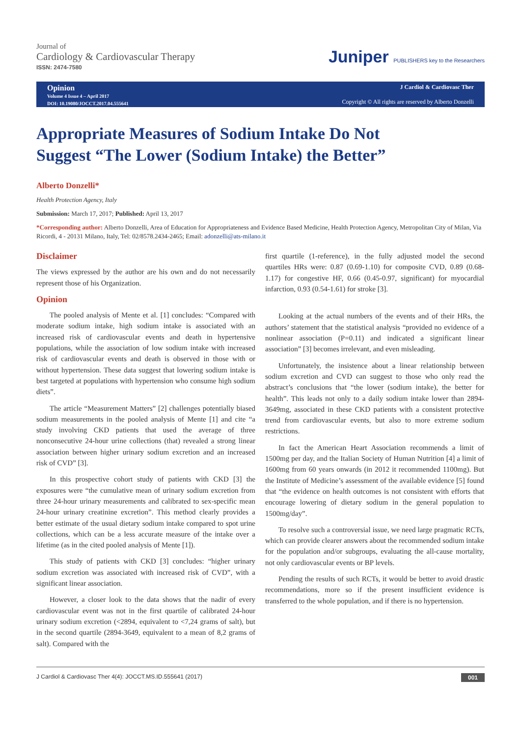Journal of
Cardiology & Cardiovascular Therapy
ISSN: 2474-7580
Juniper PUBLISHERS key to the Researchers
Opinion
Volume 4 Issue 4 – April 2017
DOI: 10.19080/JOCCT.2017.04.555641
J Cardiol & Cardiovasc Ther
Copyright © All rights are reserved by Alberto Donzelli
Appropriate Measures of Sodium Intake Do Not Suggest “The Lower (Sodium Intake) the Better”
Alberto Donzelli*
Health Protection Agency, Italy
Submission: March 17, 2017; Published: April 13, 2017
*Corresponding author: Alberto Donzelli, Area of Education for Appropriateness and Evidence Based Medicine, Health Protection Agency, Metropolitan City of Milan, Via Ricordi, 4 - 20131 Milano, Italy, Tel: 02/8578.2434-2465; Email: adonzelli@ats-milano.it
Disclaimer
The views expressed by the author are his own and do not necessarily represent those of his Organization.
Opinion
The pooled analysis of Mente et al. [1] concludes: “Compared with moderate sodium intake, high sodium intake is associated with an increased risk of cardiovascular events and death in hypertensive populations, while the association of low sodium intake with increased risk of cardiovascular events and death is observed in those with or without hypertension. These data suggest that lowering sodium intake is best targeted at populations with hypertension who consume high sodium diets”.
The article “Measurement Matters” [2] challenges potentially biased sodium measurements in the pooled analysis of Mente [1] and cite “a study involving CKD patients that used the average of three nonconsecutive 24-hour urine collections (that) revealed a strong linear association between higher urinary sodium excretion and an increased risk of CVD” [3].
In this prospective cohort study of patients with CKD [3] the exposures were “the cumulative mean of urinary sodium excretion from three 24-hour urinary measurements and calibrated to sex-specific mean 24-hour urinary creatinine excretion”. This method clearly provides a better estimate of the usual dietary sodium intake compared to spot urine collections, which can be a less accurate measure of the intake over a lifetime (as in the cited pooled analysis of Mente [1]).
This study of patients with CKD [3] concludes: “higher urinary sodium excretion was associated with increased risk of CVD”, with a significant linear association.
However, a closer look to the data shows that the nadir of every cardiovascular event was not in the first quartile of calibrated 24-hour urinary sodium excretion (<2894, equivalent to <7,24 grams of salt), but in the second quartile (2894-3649, equivalent to a mean of 8,2 grams of salt). Compared with the
first quartile (1-reference), in the fully adjusted model the second quartiles HRs were: 0.87 (0.69-1.10) for composite CVD, 0.89 (0.68-1.17) for congestive HF, 0.66 (0.45-0.97, significant) for myocardial infarction, 0.93 (0.54-1.61) for stroke [3].
Looking at the actual numbers of the events and of their HRs, the authors’ statement that the statistical analysis “provided no evidence of a nonlinear association (P=0.11) and indicated a significant linear association” [3] becomes irrelevant, and even misleading.
Unfortunately, the insistence about a linear relationship between sodium excretion and CVD can suggest to those who only read the abstract’s conclusions that “the lower (sodium intake), the better for health”. This leads not only to a daily sodium intake lower than 2894-3649mg, associated in these CKD patients with a consistent protective trend from cardiovascular events, but also to more extreme sodium restrictions.
In fact the American Heart Association recommends a limit of 1500mg per day, and the Italian Society of Human Nutrition [4] a limit of 1600mg from 60 years onwards (in 2012 it recommended 1100mg). But the Institute of Medicine’s assessment of the available evidence [5] found that “the evidence on health outcomes is not consistent with efforts that encourage lowering of dietary sodium in the general population to 1500mg/day”.
To resolve such a controversial issue, we need large pragmatic RCTs, which can provide clearer answers about the recommended sodium intake for the population and/or subgroups, evaluating the all-cause mortality, not only cardiovascular events or BP levels.
Pending the results of such RCTs, it would be better to avoid drastic recommendations, more so if the present insufficient evidence is transferred to the whole population, and if there is no hypertension.
J Cardiol & Cardiovasc Ther 4(4): JOCCT.MS.ID.555641 (2017) 001